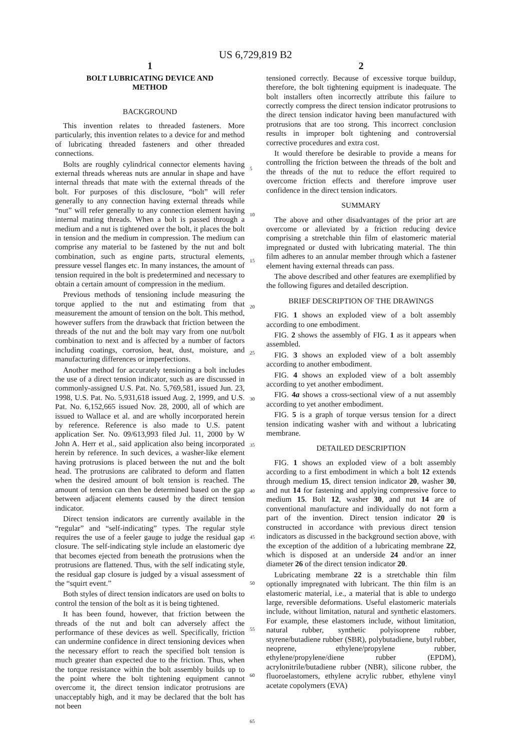US 6,729,819 B2
1
BOLT LUBRICATING DEVICE AND
METHOD
BACKGROUND
This invention relates to threaded fasteners. More particularly, this invention relates to a device for and method of lubricating threaded fasteners and other threaded connections.
Bolts are roughly cylindrical connector elements having external threads whereas nuts are annular in shape and have internal threads that mate with the external threads of the bolt. For purposes of this disclosure, “bolt” will refer generally to any connection having external threads while “nut” will refer generally to any connection element having internal mating threads. When a bolt is passed through a medium and a nut is tightened over the bolt, it places the bolt in tension and the medium in compression. The medium can comprise any material to be fastened by the nut and bolt combination, such as engine parts, structural elements, pressure vessel flanges etc. In many instances, the amount of tension required in the bolt is predetermined and necessary to obtain a certain amount of compression in the medium.
Previous methods of tensioning include measuring the torque applied to the nut and estimating from that measurement the amount of tension on the bolt. This method, however suffers from the drawback that friction between the threads of the nut and the bolt may vary from one nut/bolt combination to next and is affected by a number of factors including coatings, corrosion, heat, dust, moisture, and manufacturing differences or imperfections.
Another method for accurately tensioning a bolt includes the use of a direct tension indicator, such as are discussed in commonly-assigned U.S. Pat. No. 5,769,581, issued Jun. 23, 1998, U.S. Pat. No. 5,931,618 issued Aug. 2, 1999, and U.S. Pat. No. 6,152,665 issued Nov. 28, 2000, all of which are issued to Wallace et al. and are wholly incorporated herein by reference. Reference is also made to U.S. patent application Ser. No. 09/613,993 filed Jul. 11, 2000 by W John A. Herr et al., said application also being incorporated herein by reference. In such devices, a washer-like element having protrusions is placed between the nut and the bolt head. The protrusions are calibrated to deform and flatten when the desired amount of bolt tension is reached. The amount of tension can then be determined based on the gap between adjacent elements caused by the direct tension indicator.
Direct tension indicators are currently available in the “regular” and “self-indicating” types. The regular style requires the use of a feeler gauge to judge the residual gap closure. The self-indicating style include an elastomeric dye that becomes ejected from beneath the protrusions when the protrusions are flattened. Thus, with the self indicating style, the residual gap closure is judged by a visual assessment of the “squirt event.”
Both styles of direct tension indicators are used on bolts to control the tension of the bolt as it is being tightened.
It has been found, however, that friction between the threads of the nut and bolt can adversely affect the performance of these devices as well. Specifically, friction can undermine confidence in direct tensioning devices when the necessary effort to reach the specified bolt tension is much greater than expected due to the friction. Thus, when the torque resistance within the bolt assembly builds up to the point where the bolt tightening equipment cannot overcome it, the direct tension indicator protrusions are unacceptably high, and it may be declared that the bolt has not been
5
10
15
20
25
30
35
40
45
50
55
60
65
2
tensioned correctly. Because of excessive torque buildup, therefore, the bolt tightening equipment is inadequate. The bolt installers often incorrectly attribute this failure to correctly compress the direct tension indicator protrusions to the direct tension indicator having been manufactured with protrusions that are too strong. This incorrect conclusion results in improper bolt tightening and controversial corrective procedures and extra cost.
It would therefore be desirable to provide a means for controlling the friction between the threads of the bolt and the threads of the nut to reduce the effort required to overcome friction effects and therefore improve user confidence in the direct tension indicators.
SUMMARY
The above and other disadvantages of the prior art are overcome or alleviated by a friction reducing device comprising a stretchable thin film of elastomeric material impregnated or dusted with lubricating material. The thin film adheres to an annular member through which a fastener element having external threads can pass.
The above described and other features are exemplified by the following figures and detailed description.
BRIEF DESCRIPTION OF THE DRAWINGS
FIG. 1 shows an exploded view of a bolt assembly according to one embodiment.
FIG. 2 shows the assembly of FIG. 1 as it appears when assembled.
FIG. 3 shows an exploded view of a bolt assembly according to another embodiment.
FIG. 4 shows an exploded view of a bolt assembly according to yet another embodiment.
FIG. 4a shows a cross-sectional view of a nut assembly according to yet another embodiment.
FIG. 5 is a graph of torque versus tension for a direct tension indicating washer with and without a lubricating membrane.
DETAILED DESCRIPTION
FIG. 1 shows an exploded view of a bolt assembly according to a first embodiment in which a bolt 12 extends through medium 15, direct tension indicator 20, washer 30, and nut 14 for fastening and applying compressive force to medium 15. Bolt 12, washer 30, and nut 14 are of conventional manufacture and individually do not form a part of the invention. Direct tension indicator 20 is constructed in accordance with previous direct tension indicators as discussed in the background section above, with the exception of the addition of a lubricating membrane 22, which is disposed at an underside 24 and/or an inner diameter 26 of the direct tension indicator 20.
Lubricating membrane 22 is a stretchable thin film optionally impregnated with lubricant. The thin film is an elastomeric material, i.e., a material that is able to undergo large, reversible deformations. Useful elastomeric materials include, without limitation, natural and synthetic elastomers. For example, these elastomers include, without limitation, natural rubber, synthetic polyisoprene rubber, styrene/butadiene rubber (SBR), polybutadiene, butyl rubber, neoprene, ethylene/propylene rubber, ethylene/propylene/diene rubber (EPDM), acrylonitrile/butadiene rubber (NBR), silicone rubber, the fluoroelastomers, ethylene acrylic rubber, ethylene vinyl acetate copolymers (EVA)